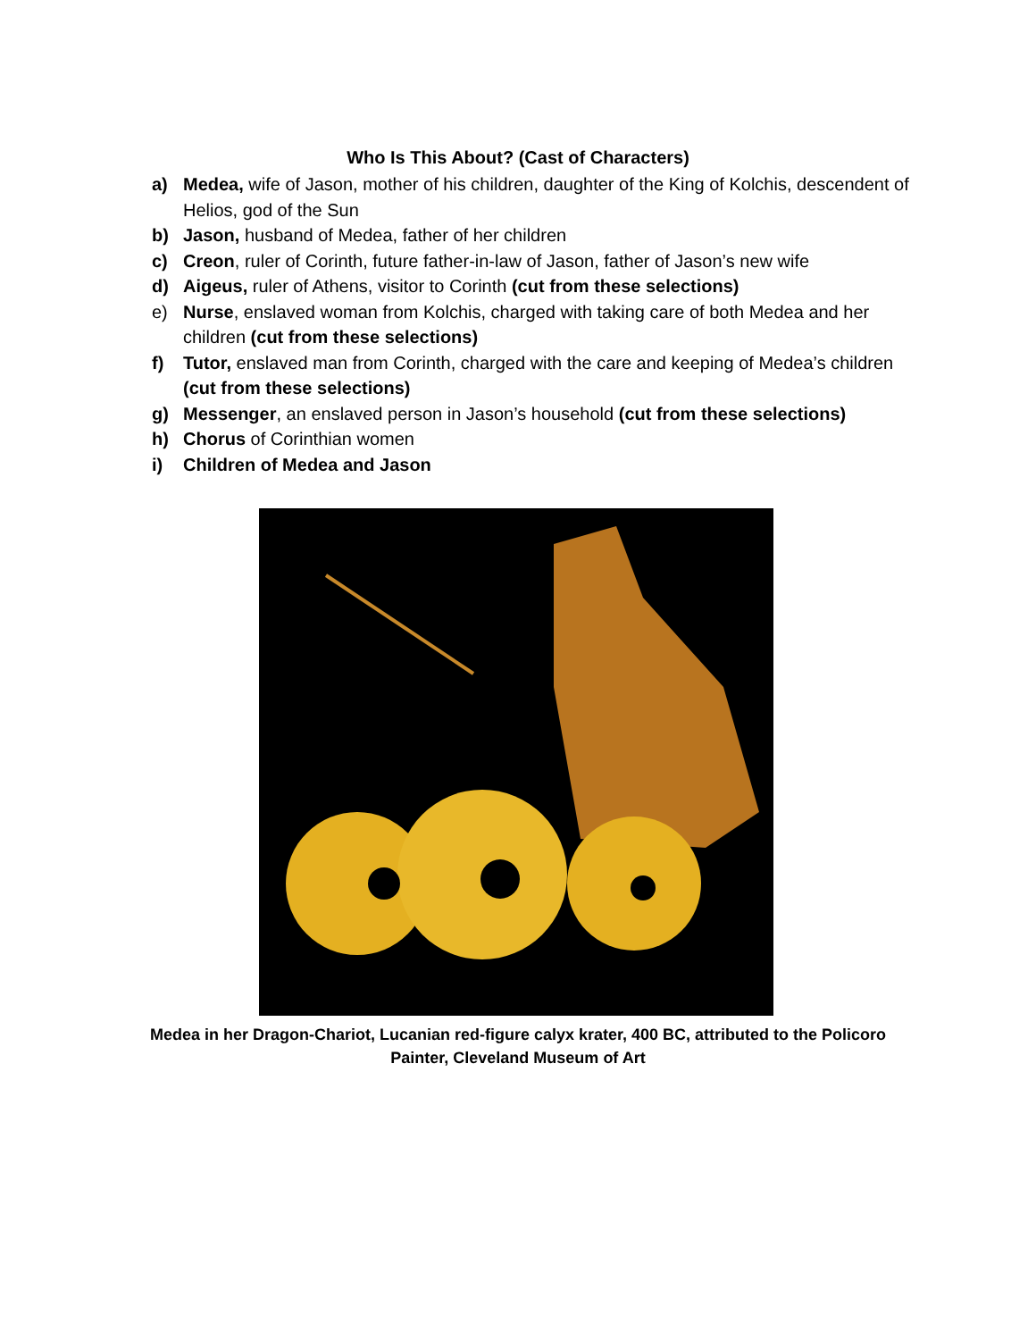Who Is This About? (Cast of Characters)
a) Medea, wife of Jason, mother of his children, daughter of the King of Kolchis, descendent of Helios, god of the Sun
b) Jason, husband of Medea, father of her children
c) Creon, ruler of Corinth, future father-in-law of Jason, father of Jason’s new wife
d) Aigeus, ruler of Athens, visitor to Corinth (cut from these selections)
e) Nurse, enslaved woman from Kolchis, charged with taking care of both Medea and her children (cut from these selections)
f) Tutor, enslaved man from Corinth, charged with the care and keeping of Medea’s children (cut from these selections)
g) Messenger, an enslaved person in Jason’s household (cut from these selections)
h) Chorus of Corinthian women
i) Children of Medea and Jason
Medea in her Dragon-Chariot, Lucanian red-figure calyx krater, 400 BC, attributed to the Policoro Painter, Cleveland Museum of Art